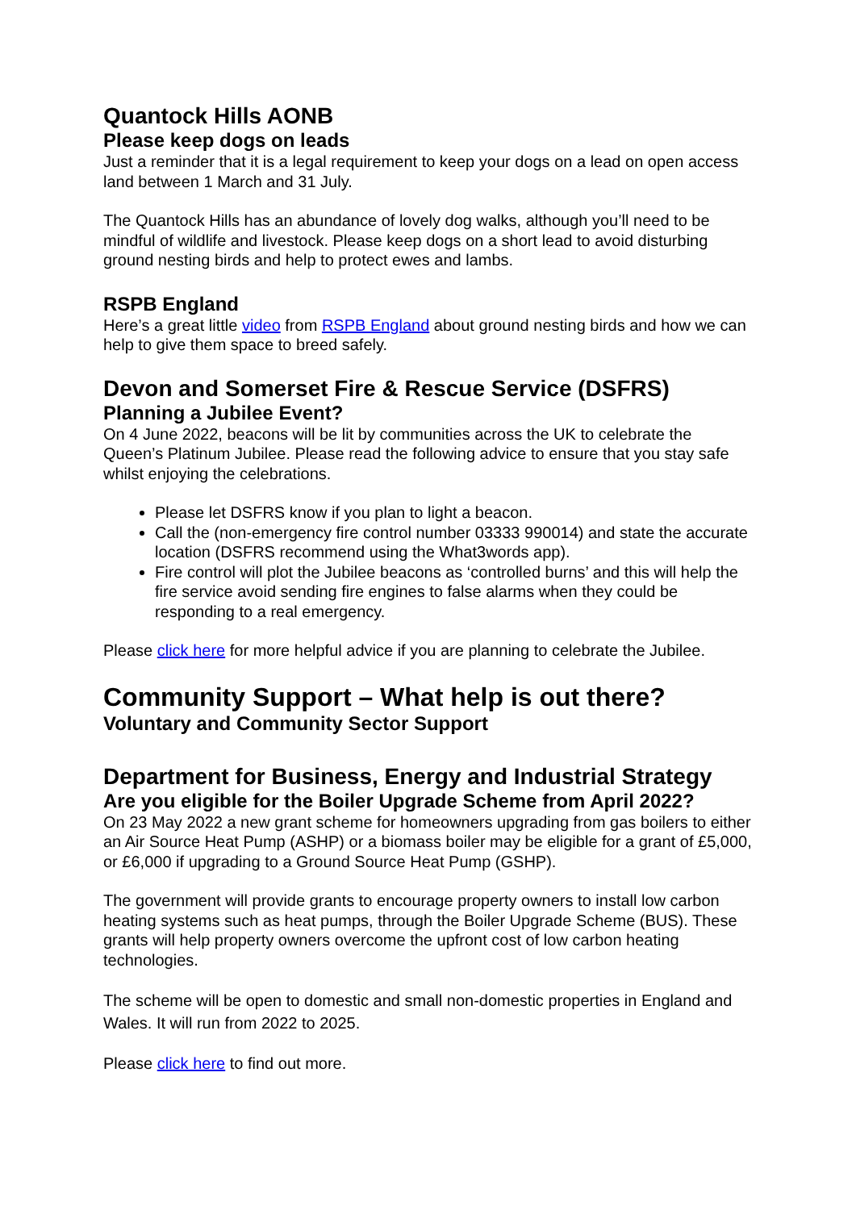Quantock Hills AONB
Please keep dogs on leads
Just a reminder that it is a legal requirement to keep your dogs on a lead on open access land between 1 March and 31 July.
The Quantock Hills has an abundance of lovely dog walks, although you’ll need to be mindful of wildlife and livestock. Please keep dogs on a short lead to avoid disturbing ground nesting birds and help to protect ewes and lambs.
RSPB England
Here’s a great little video from RSPB England about ground nesting birds and how we can help to give them space to breed safely.
Devon and Somerset Fire & Rescue Service (DSFRS)
Planning a Jubilee Event?
On 4 June 2022, beacons will be lit by communities across the UK to celebrate the Queen’s Platinum Jubilee. Please read the following advice to ensure that you stay safe whilst enjoying the celebrations.
Please let DSFRS know if you plan to light a beacon.
Call the (non-emergency fire control number 03333 990014) and state the accurate location (DSFRS recommend using the What3words app).
Fire control will plot the Jubilee beacons as ‘controlled burns’ and this will help the fire service avoid sending fire engines to false alarms when they could be responding to a real emergency.
Please click here for more helpful advice if you are planning to celebrate the Jubilee.
Community Support – What help is out there?
Voluntary and Community Sector Support
Department for Business, Energy and Industrial Strategy
Are you eligible for the Boiler Upgrade Scheme from April 2022?
On 23 May 2022 a new grant scheme for homeowners upgrading from gas boilers to either an Air Source Heat Pump (ASHP) or a biomass boiler may be eligible for a grant of £5,000, or £6,000 if upgrading to a Ground Source Heat Pump (GSHP).
The government will provide grants to encourage property owners to install low carbon heating systems such as heat pumps, through the Boiler Upgrade Scheme (BUS). These grants will help property owners overcome the upfront cost of low carbon heating technologies.
The scheme will be open to domestic and small non-domestic properties in England and Wales. It will run from 2022 to 2025.
Please click here to find out more.